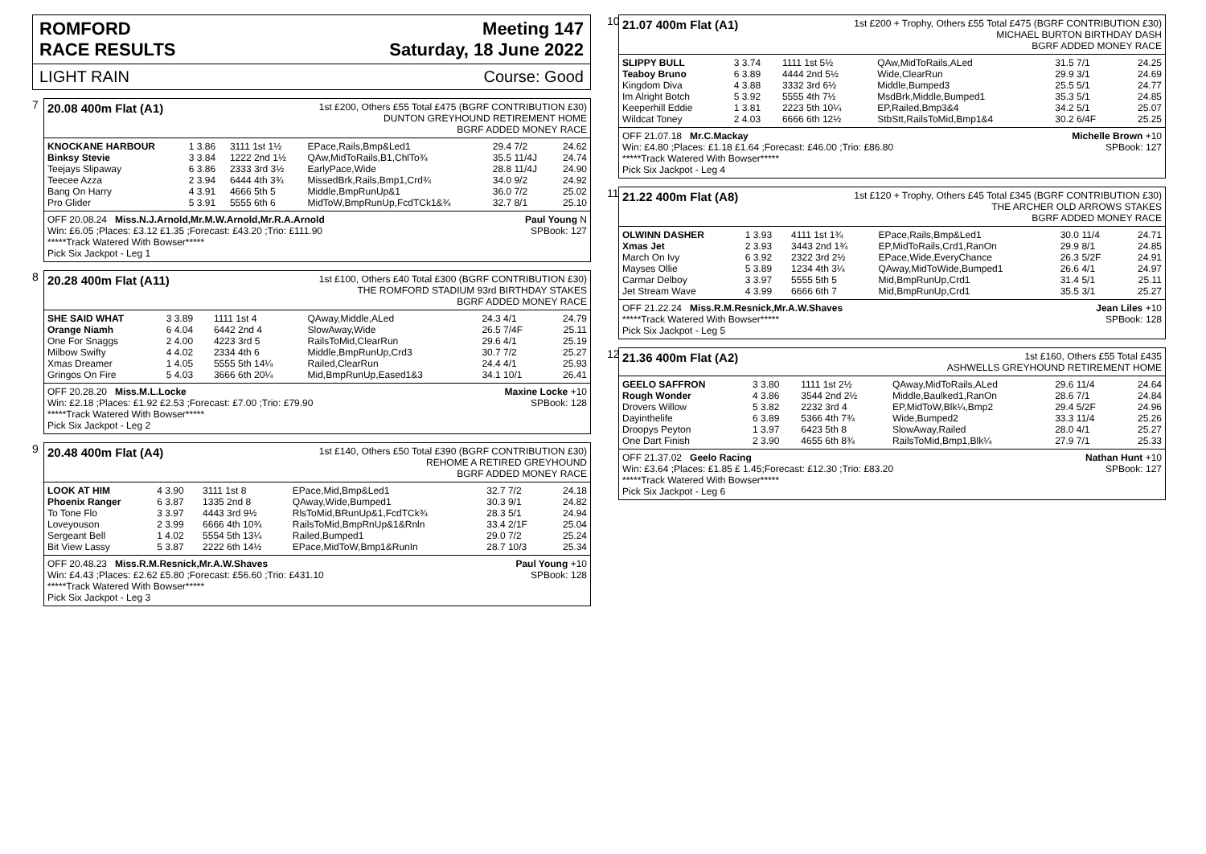ROMFORD
RACE RESULTS
Meeting 147
Saturday, 18 June 2022
LIGHT RAIN Course: Good
7
20.08 400m Flat (A1)
1st £200, Others £55 Total £475 (BGRF CONTRIBUTION £30)
DUNTON GREYHOUND RETIREMENT HOME
BGRF ADDED MONEY RACE
| KNOCKANE HARBOUR | 1 3.86 | 3111 1st 1½ | EPace,Rails,Bmp&Led1 | 29.4 7/2 | 24.62 |
| Binksy Stevie | 3 3.84 | 1222 2nd 1½ | QAw,MidToRails,B1,ChlTo¾ | 35.5 11/4J | 24.74 |
| Teejays Slipaway | 6 3.86 | 2333 3rd 3½ | EarlyPace,Wide | 28.8 11/4J | 24.90 |
| Teecee Azza | 2 3.94 | 6444 4th 3¾ | MissedBrk,Rails,Bmp1,Crd¾ | 34.0 9/2 | 24.92 |
| Bang On Harry | 4 3.91 | 4666 5th 5 | Middle,BmpRunUp&1 | 36.0 7/2 | 25.02 |
| Pro Glider | 5 3.91 | 5555 6th 6 | MidToW,BmpRunUp,FcdTCk1&¾ | 32.7 8/1 | 25.10 |
OFF 20.08.24 Miss.N.J.Arnold,Mr.M.W.Arnold,Mr.R.A.Arnold Paul Young N
Win: £6.05 ;Places: £3.12 £1.35 ;Forecast: £43.20 ;Trio: £111.90 SPBook: 127
*****Track Watered With Bowser*****
Pick Six Jackpot - Leg 1
8
20.28 400m Flat (A11)
1st £100, Others £40 Total £300 (BGRF CONTRIBUTION £30)
THE ROMFORD STADIUM 93rd BIRTHDAY STAKES
BGRF ADDED MONEY RACE
| SHE SAID WHAT | 3 3.89 | 1111 1st 4 | QAway,Middle,ALed | 24.3 4/1 | 24.79 |
| Orange Niamh | 6 4.04 | 6442 2nd 4 | SlowAway,Wide | 26.5 7/4F | 25.11 |
| One For Snaggs | 2 4.00 | 4223 3rd 5 | RailsToMid,ClearRun | 29.6 4/1 | 25.19 |
| Milbow Swifty | 4 4.02 | 2334 4th 6 | Middle,BmpRunUp,Crd3 | 30.7 7/2 | 25.27 |
| Xmas Dreamer | 1 4.05 | 5555 5th 14¼ | Railed,ClearRun | 24.4 4/1 | 25.93 |
| Gringos On Fire | 5 4.03 | 3666 6th 20¼ | Mid,BmpRunUp,Eased1&3 | 34.1 10/1 | 26.41 |
OFF 20.28.20 Miss.M.L.Locke Maxine Locke +10
Win: £2.18 ;Places: £1.92 £2.53 ;Forecast: £7.00 ;Trio: £79.90 SPBook: 128
*****Track Watered With Bowser*****
Pick Six Jackpot - Leg 2
9
20.48 400m Flat (A4)
1st £140, Others £50 Total £390 (BGRF CONTRIBUTION £30)
REHOME A RETIRED GREYHOUND
BGRF ADDED MONEY RACE
| LOOK AT HIM | 4 3.90 | 3111 1st 8 | EPace,Mid,Bmp&Led1 | 32.7 7/2 | 24.18 |
| Phoenix Ranger | 6 3.87 | 1335 2nd 8 | QAway,Wide,Bumped1 | 30.3 9/1 | 24.82 |
| To Tone Flo | 3 3.97 | 4443 3rd 9½ | RlsToMid,BRunUp&1,FcdTCk¾ | 28.3 5/1 | 24.94 |
| Loveyouson | 2 3.99 | 6666 4th 10¾ | RailsToMid,BmpRnUp&1&Rnln | 33.4 2/1F | 25.04 |
| Sergeant Bell | 1 4.02 | 5554 5th 13¼ | Railed,Bumped1 | 29.0 7/2 | 25.24 |
| Bit View Lassy | 5 3.87 | 2222 6th 14½ | EPace,MidToW,Bmp1&RunIn | 28.7 10/3 | 25.34 |
OFF 20.48.23 Miss.R.M.Resnick,Mr.A.W.Shaves Paul Young +10
Win: £4.43 ;Places: £2.62 £5.80 ;Forecast: £56.60 ;Trio: £431.10 SPBook: 128
*****Track Watered With Bowser*****
Pick Six Jackpot - Leg 3
10
21.07 400m Flat (A1)
1st £200 + Trophy, Others £55 Total £475 (BGRF CONTRIBUTION £30)
MICHAEL BURTON BIRTHDAY DASH
BGRF ADDED MONEY RACE
| SLIPPY BULL | 3 3.74 | 1111 1st 5½ | QAw,MidToRails,ALed | 31.5 7/1 | 24.25 |
| Teaboy Bruno | 6 3.89 | 4444 2nd 5½ | Wide,ClearRun | 29.9 3/1 | 24.69 |
| Kingdom Diva | 4 3.88 | 3332 3rd 6½ | Middle,Bumped3 | 25.5 5/1 | 24.77 |
| Im Alright Botch | 5 3.92 | 5555 4th 7½ | MsdBrk,Middle,Bumped1 | 35.3 5/1 | 24.85 |
| Keeperhill Eddie | 1 3.81 | 2223 5th 10¼ | EP,Railed,Bmp3&4 | 34.2 5/1 | 25.07 |
| Wildcat Toney | 2 4.03 | 6666 6th 12½ | StbStt,RailsToMid,Bmp1&4 | 30.2 6/4F | 25.25 |
OFF 21.07.18 Mr.C.Mackay Michelle Brown +10
Win: £4.80 ;Places: £1.18 £1.64 ;Forecast: £46.00 ;Trio: £86.80 SPBook: 127
*****Track Watered With Bowser*****
Pick Six Jackpot - Leg 4
11
21.22 400m Flat (A8)
1st £120 + Trophy, Others £45 Total £345 (BGRF CONTRIBUTION £30)
THE ARCHER OLD ARROWS STAKES
BGRF ADDED MONEY RACE
| OLWINN DASHER | 1 3.93 | 4111 1st 1¾ | EPace,Rails,Bmp&Led1 | 30.0 11/4 | 24.71 |
| Xmas Jet | 2 3.93 | 3443 2nd 1¾ | EP,MidToRails,Crd1,RanOn | 29.9 8/1 | 24.85 |
| March On Ivy | 6 3.92 | 2322 3rd 2½ | EPace,Wide,EveryChance | 26.3 5/2F | 24.91 |
| Mayses Ollie | 5 3.89 | 1234 4th 3¼ | QAway,MidToWide,Bumped1 | 26.6 4/1 | 24.97 |
| Carmar Delboy | 3 3.97 | 5555 5th 5 | Mid,BmpRunUp,Crd1 | 31.4 5/1 | 25.11 |
| Jet Stream Wave | 4 3.99 | 6666 6th 7 | Mid,BmpRunUp,Crd1 | 35.5 3/1 | 25.27 |
OFF 21.22.24 Miss.R.M.Resnick,Mr.A.W.Shaves Jean Liles +10
*****Track Watered With Bowser***** SPBook: 128
Pick Six Jackpot - Leg 5
12
21.36 400m Flat (A2)
1st £160, Others £55 Total £435
ASHWELLS GREYHOUND RETIREMENT HOME
| GEELO SAFFRON | 3 3.80 | 1111 1st 2½ | QAway,MidToRails,ALed | 29.6 11/4 | 24.64 |
| Rough Wonder | 4 3.86 | 3544 2nd 2½ | Middle,Baulked1,RanOn | 28.6 7/1 | 24.84 |
| Drovers Willow | 5 3.82 | 2232 3rd 4 | EP,MidToW,Blk¼,Bmp2 | 29.4 5/2F | 24.96 |
| Dayinthelife | 6 3.89 | 5366 4th 7¾ | Wide,Bumped2 | 33.3 11/4 | 25.26 |
| Droopys Peyton | 1 3.97 | 6423 5th 8 | SlowAway,Railed | 28.0 4/1 | 25.27 |
| One Dart Finish | 2 3.90 | 4655 6th 8¾ | RailsToMid,Bmp1,Blk¼ | 27.9 7/1 | 25.33 |
OFF 21.37.02 Geelo Racing Nathan Hunt +10
Win: £3.64 ;Places: £1.85 £ 1.45;Forecast: £12.30 ;Trio: £83.20 SPBook: 127
*****Track Watered With Bowser*****
Pick Six Jackpot - Leg 6